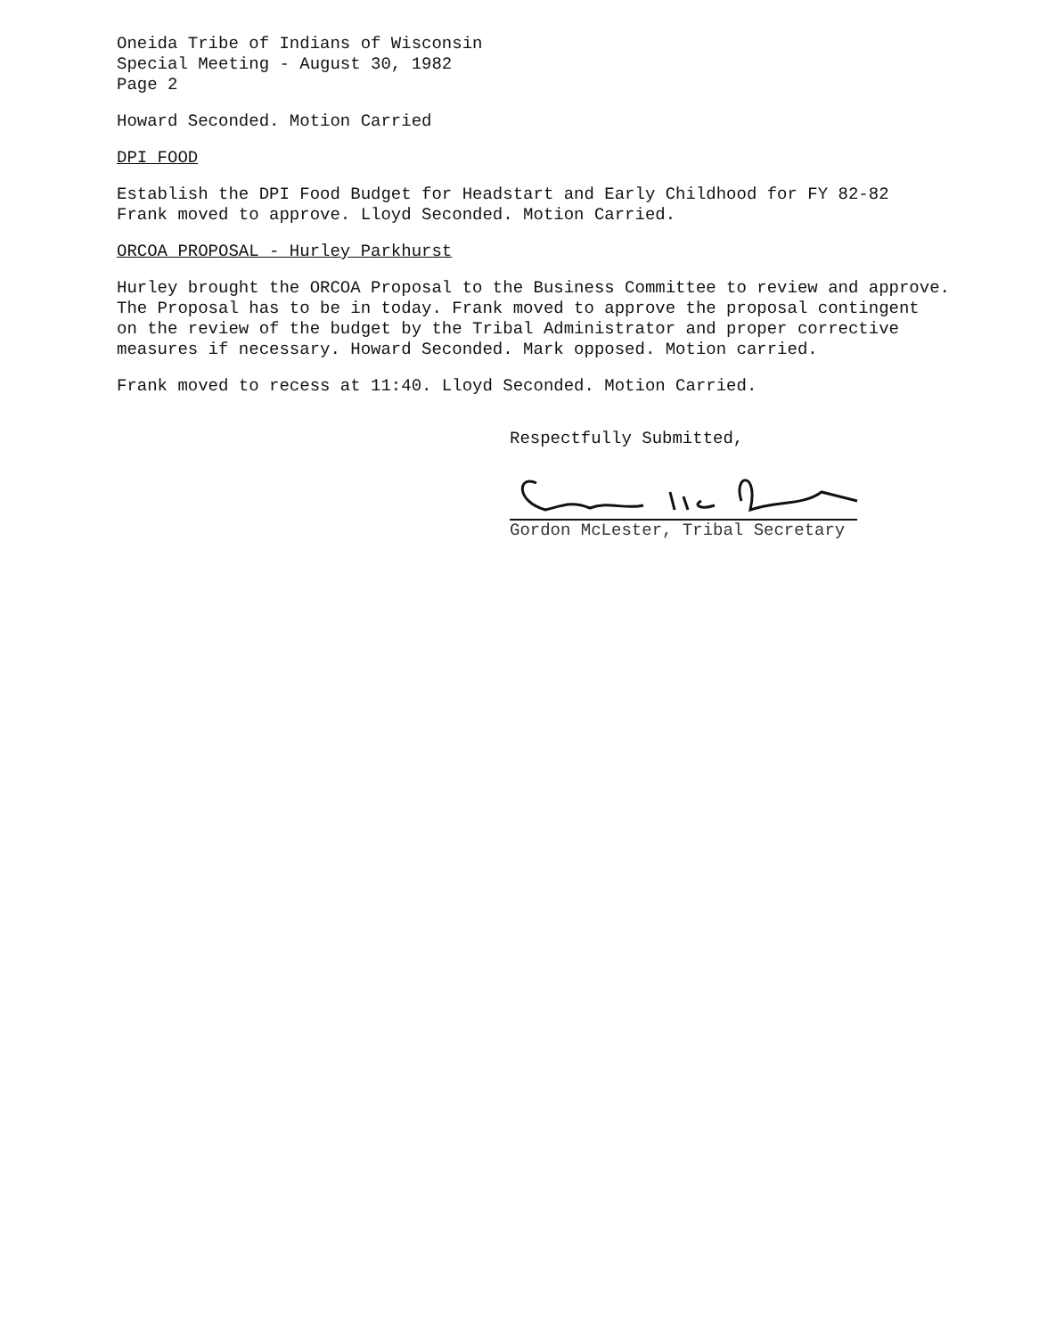Oneida Tribe of Indians of Wisconsin
Special Meeting - August 30, 1982
Page 2
Howard Seconded. Motion Carried
DPI FOOD
Establish the DPI Food Budget for Headstart and Early Childhood for FY 82-82
Frank moved to approve. Lloyd Seconded. Motion Carried.
ORCOA PROPOSAL - Hurley Parkhurst
Hurley brought the ORCOA Proposal to the Business Committee to review and approve.
The Proposal has to be in today. Frank moved to approve the proposal contingent
on the review of the budget by the Tribal Administrator and proper corrective
measures if necessary. Howard Seconded. Mark opposed. Motion carried.
Frank moved to recess at 11:40. Lloyd Seconded. Motion Carried.
Respectfully Submitted,
Gordon McLester, Tribal Secretary